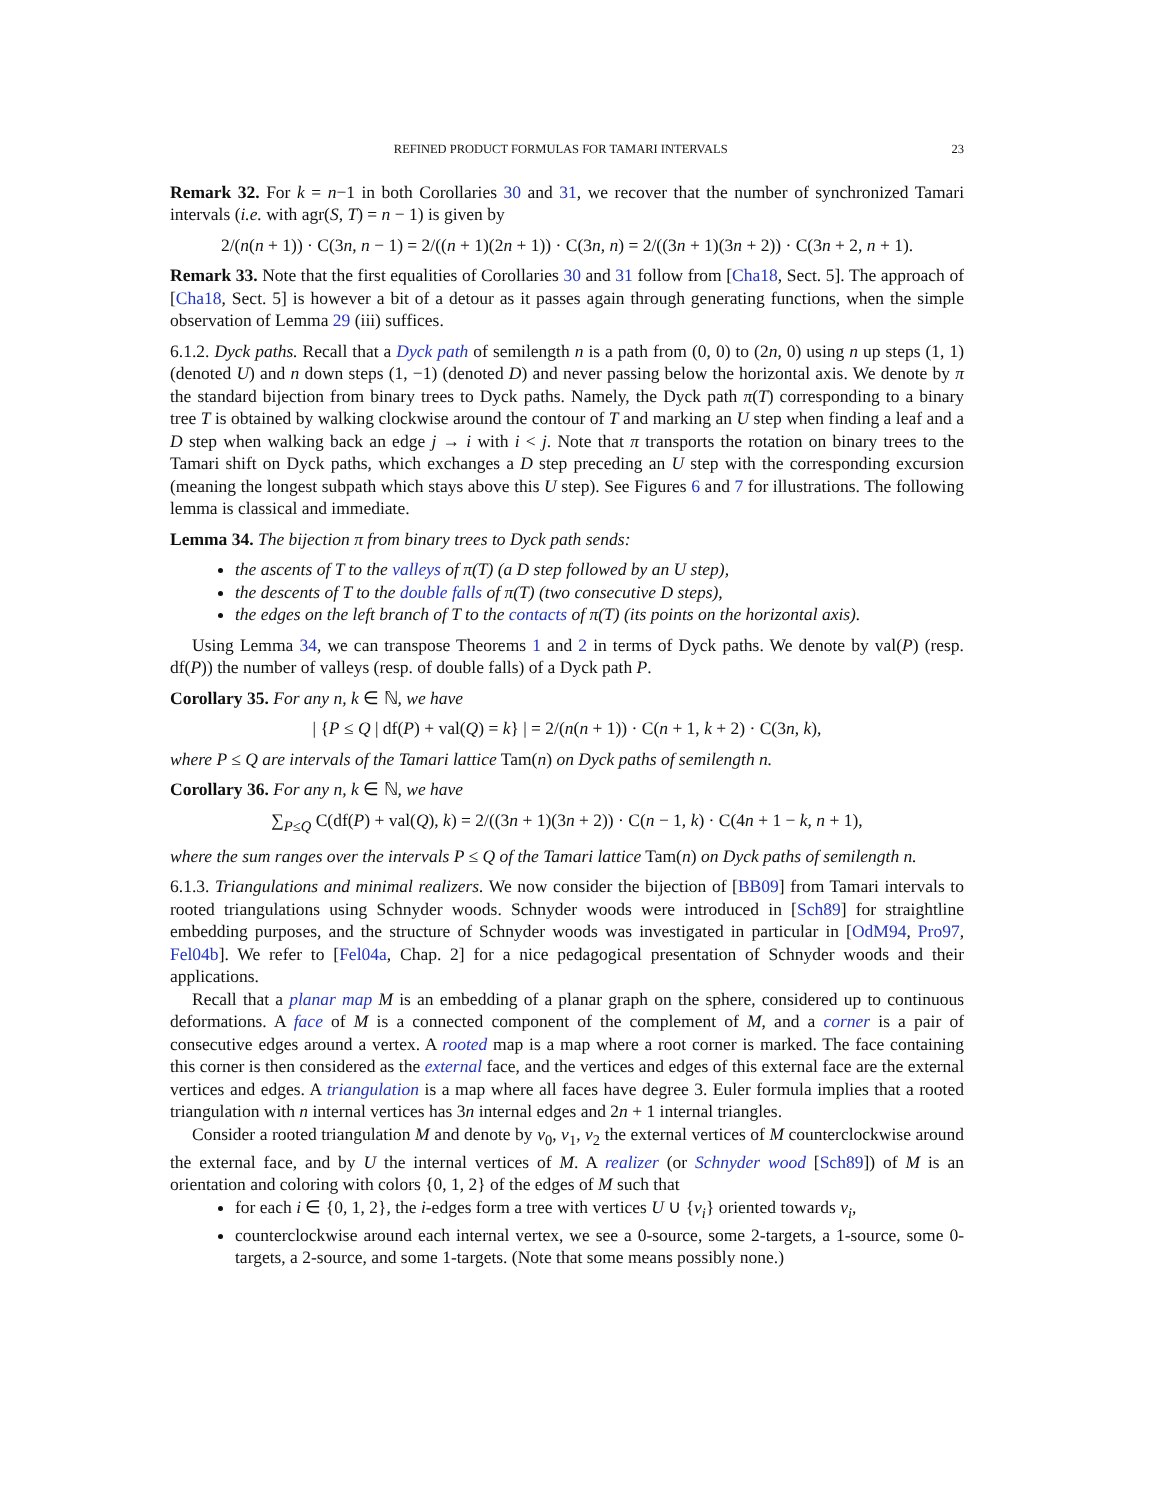REFINED PRODUCT FORMULAS FOR TAMARI INTERVALS 23
Remark 32. For k = n−1 in both Corollaries 30 and 31, we recover that the number of synchronized Tamari intervals (i.e. with agr(S, T) = n − 1) is given by
2/(n(n + 1)) · C(3n, n − 1) = 2/((n + 1)(2n + 1)) · C(3n, n) = 2/((3n + 1)(3n + 2)) · C(3n + 2, n + 1).
Remark 33. Note that the first equalities of Corollaries 30 and 31 follow from [Cha18, Sect. 5]. The approach of [Cha18, Sect. 5] is however a bit of a detour as it passes again through generating functions, when the simple observation of Lemma 29 (iii) suffices.
6.1.2. Dyck paths. Recall that a Dyck path of semilength n is a path from (0, 0) to (2n, 0) using n up steps (1, 1) (denoted U) and n down steps (1, −1) (denoted D) and never passing below the horizontal axis. We denote by π the standard bijection from binary trees to Dyck paths. Namely, the Dyck path π(T) corresponding to a binary tree T is obtained by walking clockwise around the contour of T and marking an U step when finding a leaf and a D step when walking back an edge j → i with i < j. Note that π transports the rotation on binary trees to the Tamari shift on Dyck paths, which exchanges a D step preceding an U step with the corresponding excursion (meaning the longest subpath which stays above this U step). See Figures 6 and 7 for illustrations. The following lemma is classical and immediate.
Lemma 34. The bijection π from binary trees to Dyck path sends:
the ascents of T to the valleys of π(T) (a D step followed by an U step),
the descents of T to the double falls of π(T) (two consecutive D steps),
the edges on the left branch of T to the contacts of π(T) (its points on the horizontal axis).
Using Lemma 34, we can transpose Theorems 1 and 2 in terms of Dyck paths. We denote by val(P) (resp. df(P)) the number of valleys (resp. of double falls) of a Dyck path P.
Corollary 35. For any n, k ∈ ℕ, we have
| {P ≤ Q | df(P) + val(Q) = k} | = 2/(n(n + 1)) · C(n + 1, k + 2) · C(3n, k),
where P ≤ Q are intervals of the Tamari lattice Tam(n) on Dyck paths of semilength n.
Corollary 36. For any n, k ∈ ℕ, we have
∑<sub>P≤Q</sub> C(df(P) + val(Q), k) = 2/((3n + 1)(3n + 2)) · C(n − 1, k) · C(4n + 1 − k, n + 1),
where the sum ranges over the intervals P ≤ Q of the Tamari lattice Tam(n) on Dyck paths of semilength n.
6.1.3. Triangulations and minimal realizers. We now consider the bijection of [BB09] from Tamari intervals to rooted triangulations using Schnyder woods. Schnyder woods were introduced in [Sch89] for straightline embedding purposes, and the structure of Schnyder woods was investigated in particular in [OdM94, Pro97, Fel04b]. We refer to [Fel04a, Chap. 2] for a nice pedagogical presentation of Schnyder woods and their applications.
Recall that a planar map M is an embedding of a planar graph on the sphere, considered up to continuous deformations. A face of M is a connected component of the complement of M, and a corner is a pair of consecutive edges around a vertex. A rooted map is a map where a root corner is marked. The face containing this corner is then considered as the external face, and the vertices and edges of this external face are the external vertices and edges. A triangulation is a map where all faces have degree 3. Euler formula implies that a rooted triangulation with n internal vertices has 3n internal edges and 2n + 1 internal triangles.
Consider a rooted triangulation M and denote by v<sub>0</sub>, v<sub>1</sub>, v<sub>2</sub> the external vertices of M counterclockwise around the external face, and by U the internal vertices of M. A realizer (or Schnyder wood [Sch89]) of M is an orientation and coloring with colors {0, 1, 2} of the edges of M such that
for each i ∈ {0, 1, 2}, the i-edges form a tree with vertices U ∪ {v<sub>i</sub>} oriented towards v<sub>i</sub>,
counterclockwise around each internal vertex, we see a 0-source, some 2-targets, a 1-source, some 0-targets, a 2-source, and some 1-targets. (Note that some means possibly none.)